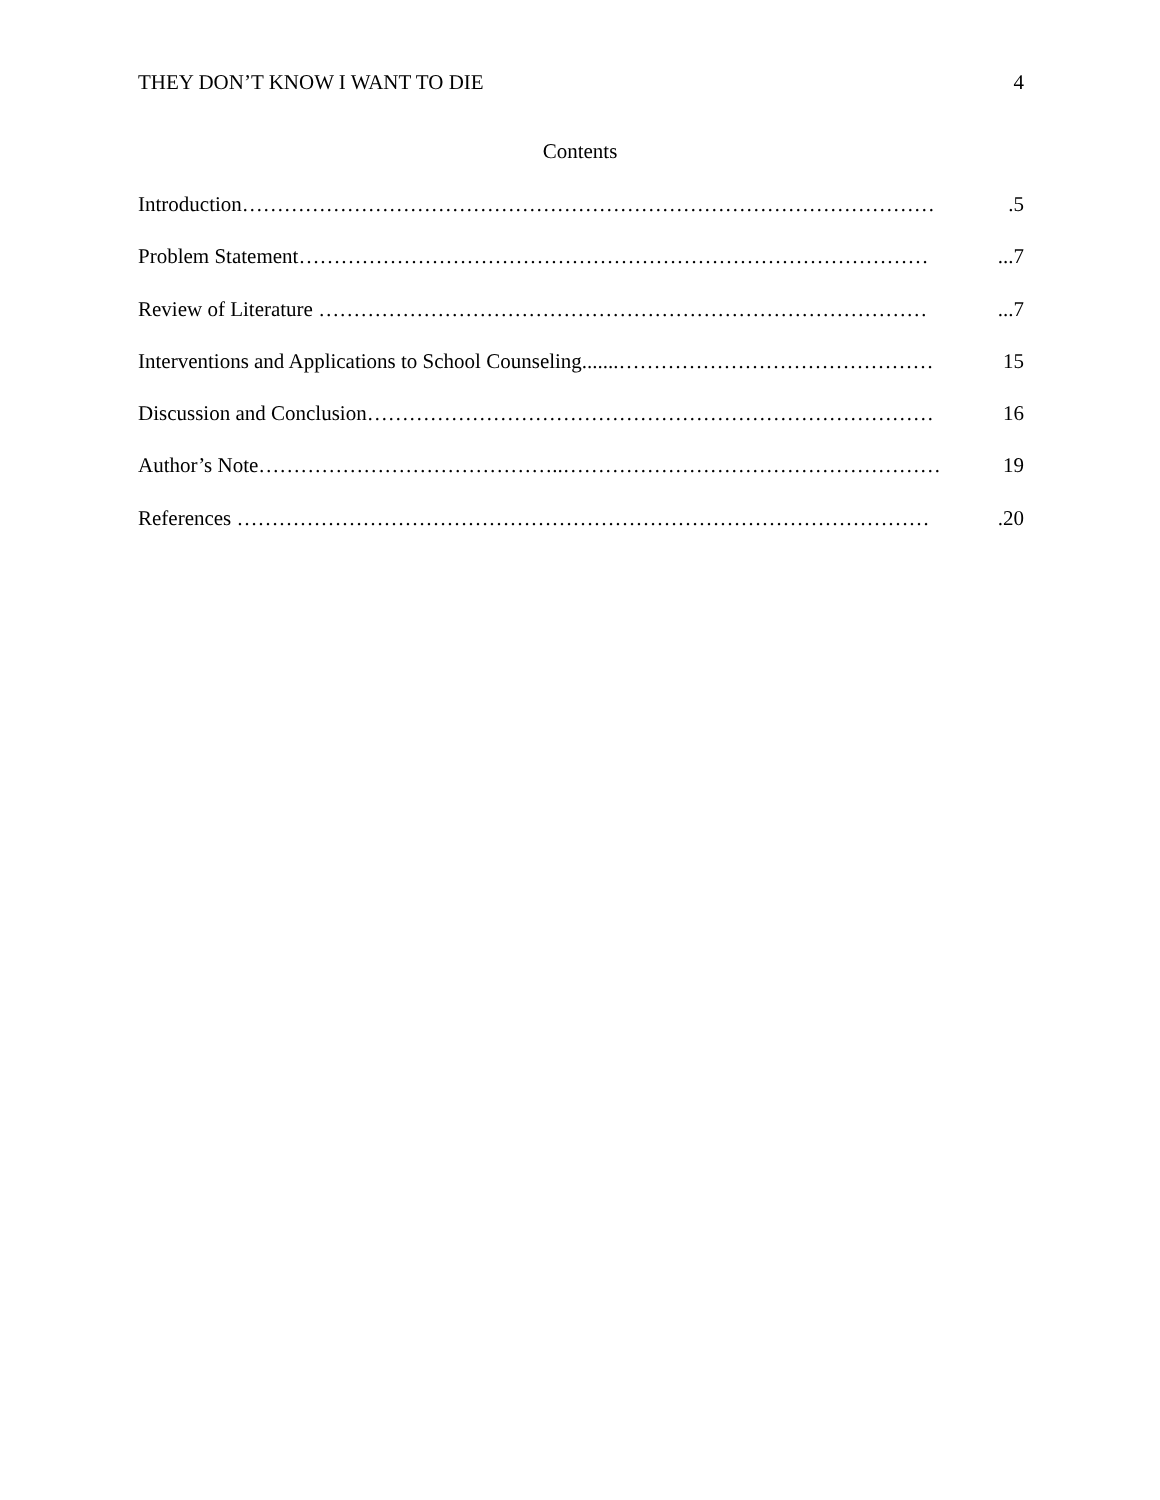THEY DON’T KNOW I WANT TO DIE 4
Contents
Introduction……………………………………………………………………………………….5
Problem Statement………………………………………………………………………………...7
Review of Literature ……………………………………………………………………………...7
Interventions and Applications to School Counseling.......……………………………………… 15
Discussion and Conclusion……………………………………………………………………… 16
Author’s Note……………………………………..……………………………………………… 19
References ……………………………………………………………………………………….20